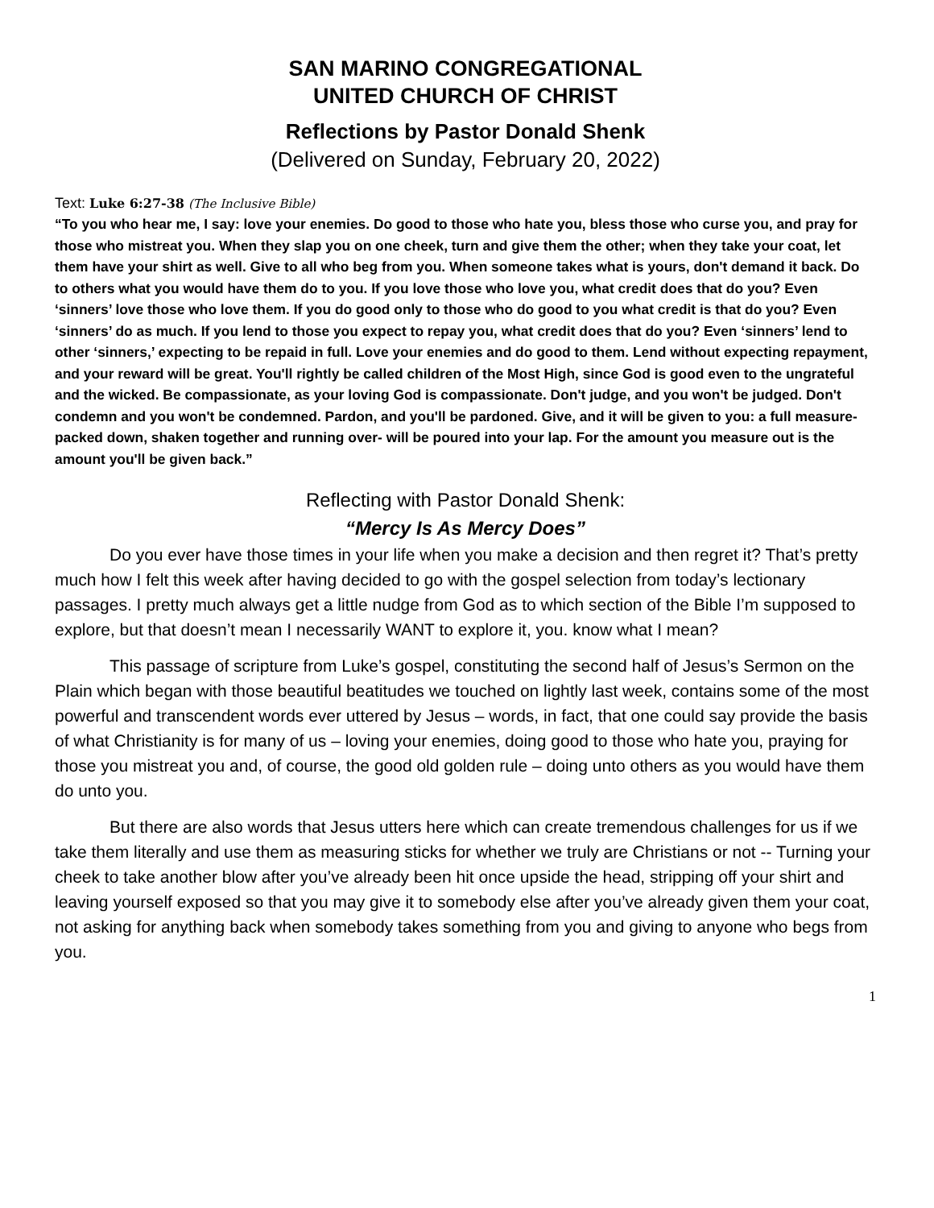SAN MARINO CONGREGATIONAL
UNITED CHURCH OF CHRIST
Reflections by Pastor Donald Shenk
(Delivered on Sunday, February 20, 2022)
Text: Luke 6:27-38 (The Inclusive Bible)
“To you who hear me, I say: love your enemies. Do good to those who hate you, bless those who curse you, and pray for those who mistreat you. When they slap you on one cheek, turn and give them the other; when they take your coat, let them have your shirt as well. Give to all who beg from you. When someone takes what is yours, don't demand it back. Do to others what you would have them do to you. If you love those who love you, what credit does that do you? Even ‘sinners’ love those who love them. If you do good only to those who do good to you what credit is that do you? Even ‘sinners’ do as much. If you lend to those you expect to repay you, what credit does that do you? Even ‘sinners’ lend to other ‘sinners,’ expecting to be repaid in full. Love your enemies and do good to them. Lend without expecting repayment, and your reward will be great. You'll rightly be called children of the Most High, since God is good even to the ungrateful and the wicked. Be compassionate, as your loving God is compassionate. Don't judge, and you won't be judged. Don't condemn and you won't be condemned. Pardon, and you'll be pardoned. Give, and it will be given to you: a full measure- packed down, shaken together and running over- will be poured into your lap. For the amount you measure out is the amount you'll be given back.”
Reflecting with Pastor Donald Shenk:
“Mercy Is As Mercy Does”
Do you ever have those times in your life when you make a decision and then regret it? That’s pretty much how I felt this week after having decided to go with the gospel selection from today’s lectionary passages. I pretty much always get a little nudge from God as to which section of the Bible I’m supposed to explore, but that doesn’t mean I necessarily WANT to explore it, you. know what I mean?
This passage of scripture from Luke’s gospel, constituting the second half of Jesus’s Sermon on the Plain which began with those beautiful beatitudes we touched on lightly last week, contains some of the most powerful and transcendent words ever uttered by Jesus – words, in fact, that one could say provide the basis of what Christianity is for many of us – loving your enemies, doing good to those who hate you, praying for those you mistreat you and, of course, the good old golden rule – doing unto others as you would have them do unto you.
But there are also words that Jesus utters here which can create tremendous challenges for us if we take them literally and use them as measuring sticks for whether we truly are Christians or not -- Turning your cheek to take another blow after you’ve already been hit once upside the head, stripping off your shirt and leaving yourself exposed so that you may give it to somebody else after you’ve already given them your coat, not asking for anything back when somebody takes something from you and giving to anyone who begs from you.
1